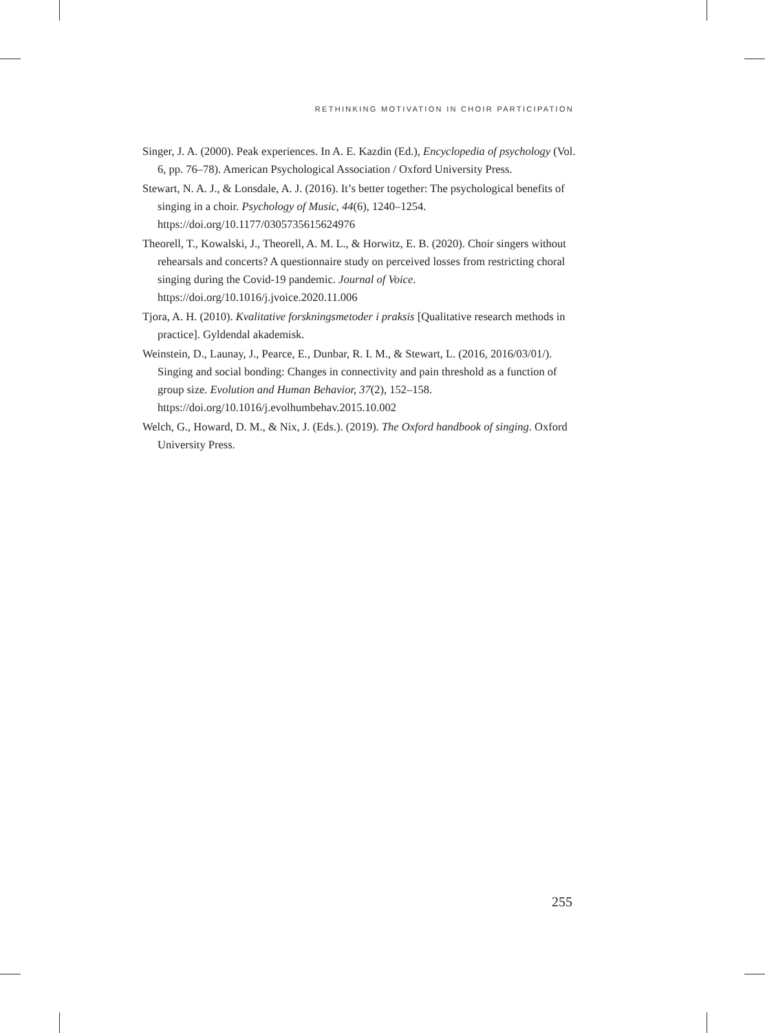RETHINKING MOTIVATION IN CHOIR PARTICIPATION
Singer, J. A. (2000). Peak experiences. In A. E. Kazdin (Ed.), Encyclopedia of psychology (Vol. 6, pp. 76–78). American Psychological Association / Oxford University Press.
Stewart, N. A. J., & Lonsdale, A. J. (2016). It’s better together: The psychological benefits of singing in a choir. Psychology of Music, 44(6), 1240–1254. https://doi.org/10.1177/0305735615624976
Theorell, T., Kowalski, J., Theorell, A. M. L., & Horwitz, E. B. (2020). Choir singers without rehearsals and concerts? A questionnaire study on perceived losses from restricting choral singing during the Covid-19 pandemic. Journal of Voice. https://doi.org/10.1016/j.jvoice.2020.11.006
Tjora, A. H. (2010). Kvalitative forskningsmetoder i praksis [Qualitative research methods in practice]. Gyldendal akademisk.
Weinstein, D., Launay, J., Pearce, E., Dunbar, R. I. M., & Stewart, L. (2016, 2016/03/01/). Singing and social bonding: Changes in connectivity and pain threshold as a function of group size. Evolution and Human Behavior, 37(2), 152–158. https://doi.org/10.1016/j.evolhumbehav.2015.10.002
Welch, G., Howard, D. M., & Nix, J. (Eds.). (2019). The Oxford handbook of singing. Oxford University Press.
255